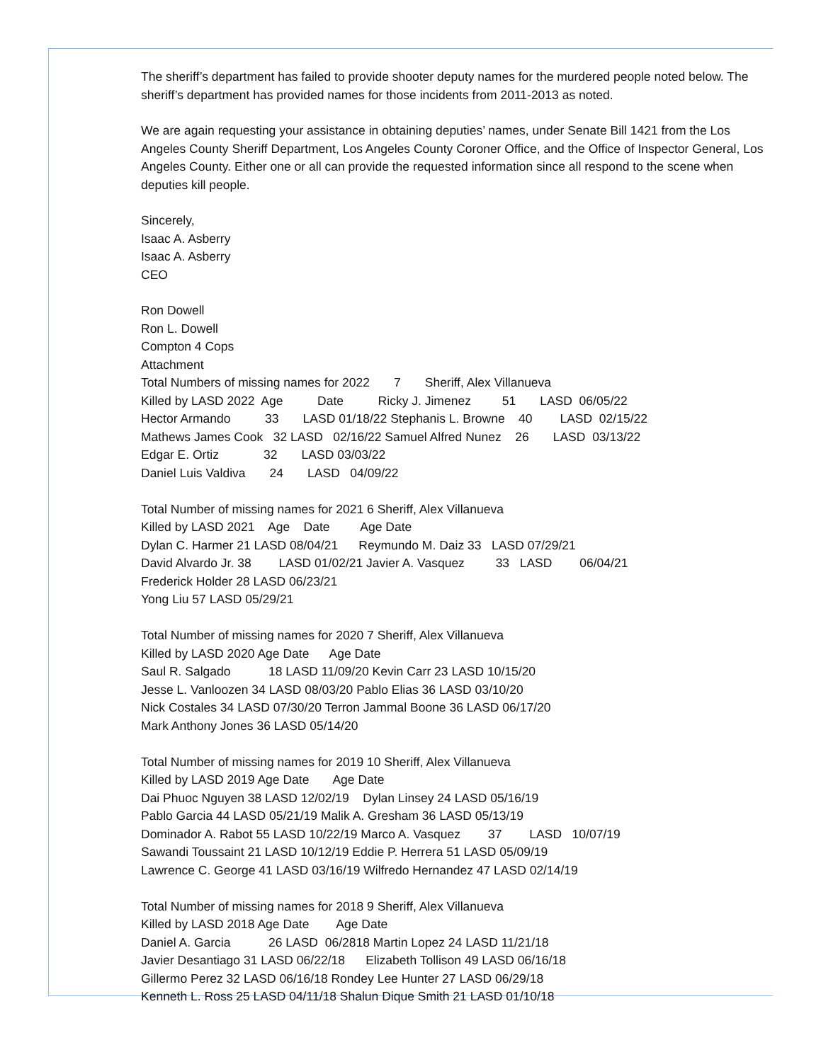The sheriff’s department has failed to provide shooter deputy names for the murdered people noted below. The sheriff’s department has provided names for those incidents from 2011-2013 as noted.
We are again requesting your assistance in obtaining deputies’ names, under Senate Bill 1421 from the Los Angeles County Sheriff Department, Los Angeles County Coroner Office, and the Office of Inspector General, Los Angeles County. Either one or all can provide the requested information since all respond to the scene when deputies kill people.
Sincerely,
Isaac A. Asberry
Isaac A. Asberry
CEO
Ron Dowell Ron L. Dowell Compton 4 Cops Attachment Total Numbers of missing names for 2022 7 Sheriff, Alex Villanueva Killed by LASD 2022 Age Date Ricky J. Jimenez 51 LASD 06/05/22 Hector Armando 33 LASD 01/18/22 Stephanis L. Browne 40 LASD 02/15/22 Mathews James Cook 32 LASD 02/16/22 Samuel Alfred Nunez 26 LASD 03/13/22 Edgar E. Ortiz 32 LASD 03/03/22 Daniel Luis Valdiva 24 LASD 04/09/22 Total Number of missing names for 2021 6 Sheriff, Alex Villanueva Killed by LASD 2021 Age Date Age Date Dylan C. Harmer 21 LASD 08/04/21 Reymundo M. Daiz 33 LASD 07/29/21 David Alvardo Jr. 38 LASD 01/02/21 Javier A. Vasquez 33 LASD 06/04/21 Frederick Holder 28 LASD 06/23/21 Yong Liu 57 LASD 05/29/21 Total Number of missing names for 2020 7 Sheriff, Alex Villanueva Killed by LASD 2020 Age Date Age Date Saul R. Salgado 18 LASD 11/09/20 Kevin Carr 23 LASD 10/15/20 Jesse L. Vanloozen 34 LASD 08/03/20 Pablo Elias 36 LASD 03/10/20 Nick Costales 34 LASD 07/30/20 Terron Jammal Boone 36 LASD 06/17/20 Mark Anthony Jones 36 LASD 05/14/20 Total Number of missing names for 2019 10 Sheriff, Alex Villanueva Killed by LASD 2019 Age Date Age Date Dai Phuoc Nguyen 38 LASD 12/02/19 Dylan Linsey 24 LASD 05/16/19 Pablo Garcia 44 LASD 05/21/19 Malik A. Gresham 36 LASD 05/13/19 Dominador A. Rabot 55 LASD 10/22/19 Marco A. Vasquez 37 LASD 10/07/19 Sawandi Toussaint 21 LASD 10/12/19 Eddie P. Herrera 51 LASD 05/09/19 Lawrence C. George 41 LASD 03/16/19 Wilfredo Hernandez 47 LASD 02/14/19 Total Number of missing names for 2018 9 Sheriff, Alex Villanueva Killed by LASD 2018 Age Date Age Date Daniel A. Garcia 26 LASD 06/2818 Martin Lopez 24 LASD 11/21/18 Javier Desantiago 31 LASD 06/22/18 Elizabeth Tollison 49 LASD 06/16/18 Gillermo Perez 32 LASD 06/16/18 Rondey Lee Hunter 27 LASD 06/29/18 Kenneth L. Ross 25 LASD 04/11/18 Shalun Dique Smith 21 LASD 01/10/18